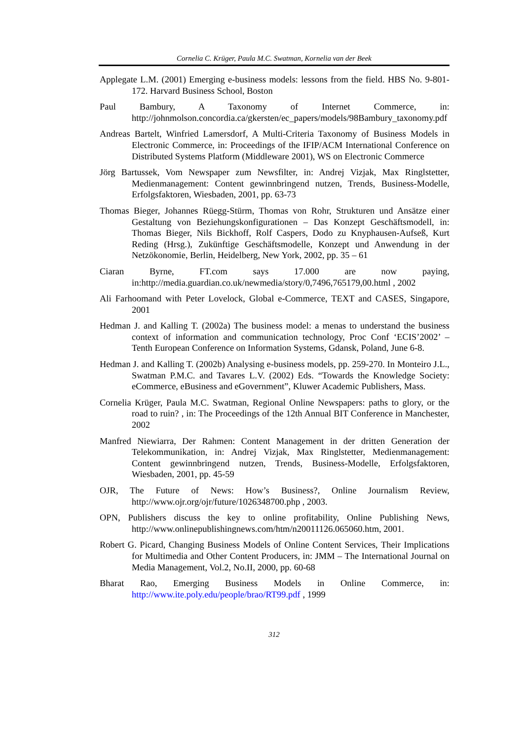Cornelia C. Krüger, Paula M.C. Swatman, Kornelia van der Beek
Applegate L.M. (2001) Emerging e-business models: lessons from the field. HBS No. 9-801-172. Harvard Business School, Boston
Paul Bambury, A Taxonomy of Internet Commerce, in: http://johnmolson.concordia.ca/gkersten/ec_papers/models/98Bambury_taxonomy.pdf
Andreas Bartelt, Winfried Lamersdorf, A Multi-Criteria Taxonomy of Business Models in Electronic Commerce, in: Proceedings of the IFIP/ACM International Conference on Distributed Systems Platform (Middleware 2001), WS on Electronic Commerce
Jörg Bartussek, Vom Newspaper zum Newsfilter, in: Andrej Vizjak, Max Ringlstetter, Medienmanagement: Content gewinnbringend nutzen, Trends, Business-Modelle, Erfolgsfaktoren, Wiesbaden, 2001, pp. 63-73
Thomas Bieger, Johannes Rüegg-Stürm, Thomas von Rohr, Strukturen und Ansätze einer Gestaltung von Beziehungskonfigurationen – Das Konzept Geschäftsmodell, in: Thomas Bieger, Nils Bickhoff, Rolf Caspers, Dodo zu Knyphausen-Aufseß, Kurt Reding (Hrsg.), Zukünftige Geschäftsmodelle, Konzept und Anwendung in der Netzökonomie, Berlin, Heidelberg, New York, 2002, pp. 35 – 61
Ciaran Byrne, FT.com says 17.000 are now paying, in:http://media.guardian.co.uk/newmedia/story/0,7496,765179,00.html , 2002
Ali Farhoomand with Peter Lovelock, Global e-Commerce, TEXT and CASES, Singapore, 2001
Hedman J. and Kalling T. (2002a) The business model: a menas to understand the business context of information and communication technology, Proc Conf ‘ECIS’2002’ – Tenth European Conference on Information Systems, Gdansk, Poland, June 6-8.
Hedman J. and Kalling T. (2002b) Analysing e-business models, pp. 259-270. In Monteiro J.L., Swatman P.M.C. and Tavares L.V. (2002) Eds. “Towards the Knowledge Society: eCommerce, eBusiness and eGovernment”, Kluwer Academic Publishers, Mass.
Cornelia Krüger, Paula M.C. Swatman, Regional Online Newspapers: paths to glory, or the road to ruin? , in: The Proceedings of the 12th Annual BIT Conference in Manchester, 2002
Manfred Niewiarra, Der Rahmen: Content Management in der dritten Generation der Telekommunikation, in: Andrej Vizjak, Max Ringlstetter, Medienmanagement: Content gewinnbringend nutzen, Trends, Business-Modelle, Erfolgsfaktoren, Wiesbaden, 2001, pp. 45-59
OJR, The Future of News: How’s Business?, Online Journalism Review, http://www.ojr.org/ojr/future/1026348700.php , 2003.
OPN, Publishers discuss the key to online profitability, Online Publishing News, http://www.onlinepublishingnews.com/htm/n20011126.065060.htm, 2001.
Robert G. Picard, Changing Business Models of Online Content Services, Their Implications for Multimedia and Other Content Producers, in: JMM – The International Journal on Media Management, Vol.2, No.II, 2000, pp. 60-68
Bharat Rao, Emerging Business Models in Online Commerce, in: http://www.ite.poly.edu/people/brao/RT99.pdf , 1999
312